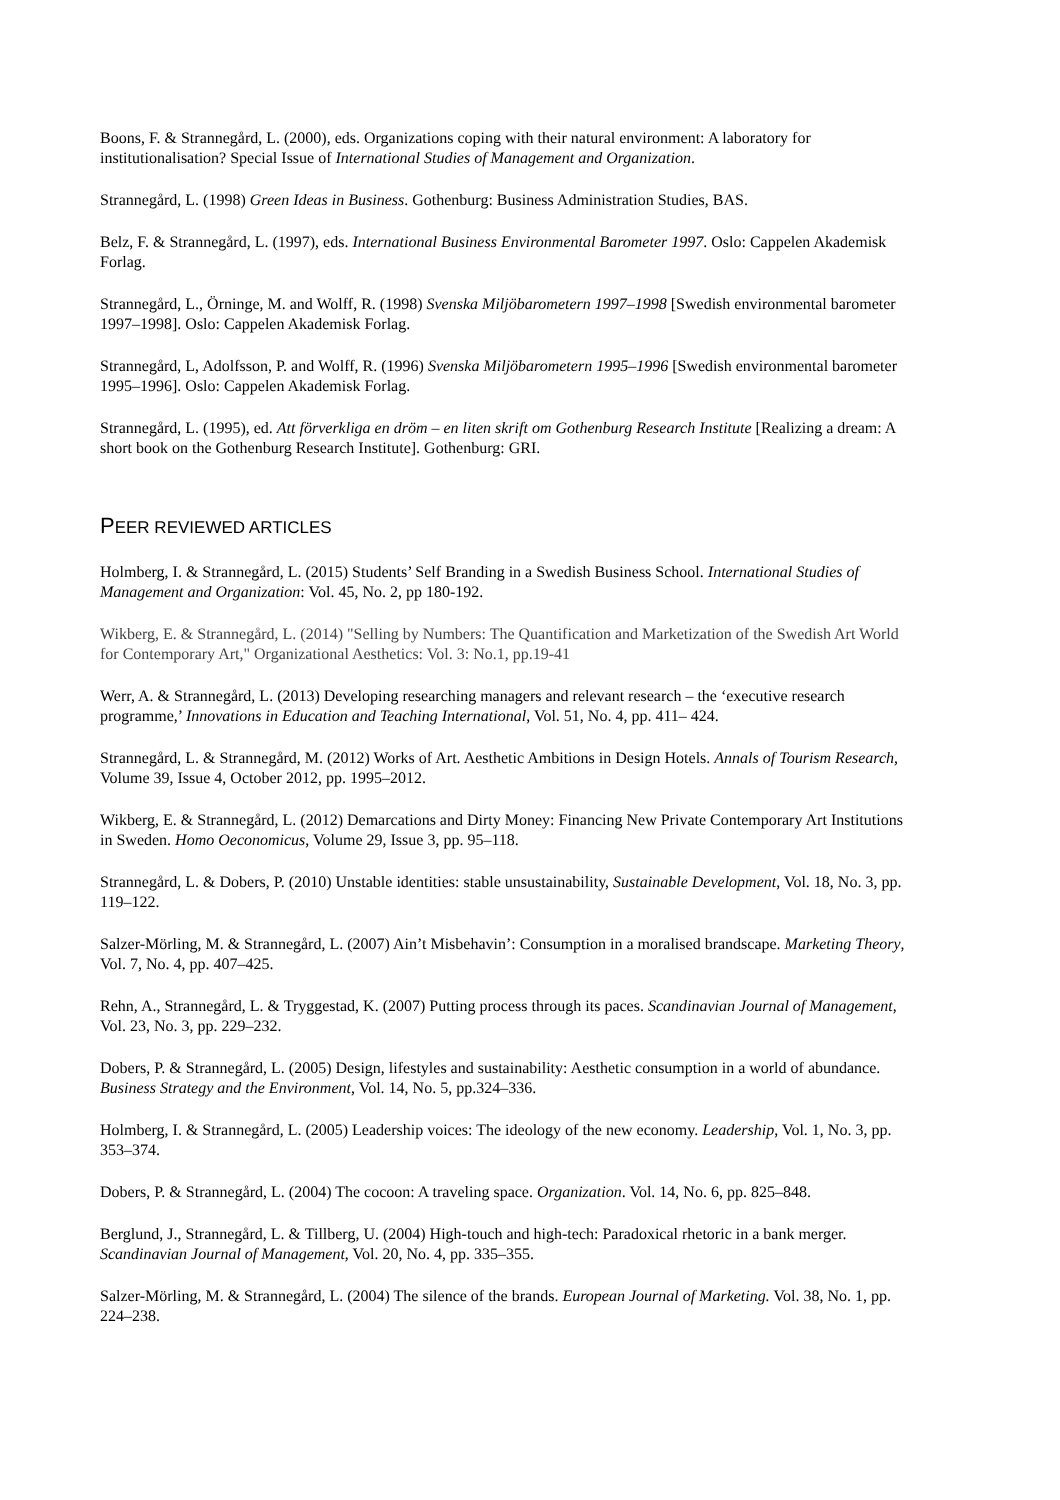Boons, F. & Strannegård, L. (2000), eds. Organizations coping with their natural environment: A laboratory for institutionalisation? Special Issue of International Studies of Management and Organization.
Strannegård, L. (1998) Green Ideas in Business. Gothenburg: Business Administration Studies, BAS.
Belz, F. & Strannegård, L. (1997), eds. International Business Environmental Barometer 1997. Oslo: Cappelen Akademisk Forlag.
Strannegård, L., Örninge, M. and Wolff, R. (1998) Svenska Miljöbarometern 1997–1998 [Swedish environmental barometer 1997–1998]. Oslo: Cappelen Akademisk Forlag.
Strannegård, L, Adolfsson, P. and Wolff, R. (1996) Svenska Miljöbarometern 1995–1996 [Swedish environmental barometer 1995–1996]. Oslo: Cappelen Akademisk Forlag.
Strannegård, L. (1995), ed. Att förverkliga en dröm – en liten skrift om Gothenburg Research Institute [Realizing a dream: A short book on the Gothenburg Research Institute]. Gothenburg: GRI.
PEER REVIEWED ARTICLES
Holmberg, I. & Strannegård, L. (2015) Students’ Self Branding in a Swedish Business School. International Studies of Management and Organization: Vol. 45, No. 2, pp 180-192.
Wikberg, E. & Strannegård, L. (2014) "Selling by Numbers: The Quantification and Marketization of the Swedish Art World for Contemporary Art," Organizational Aesthetics: Vol. 3: No.1, pp.19-41
Werr, A. & Strannegård, L. (2013) Developing researching managers and relevant research – the ‘executive research programme,’ Innovations in Education and Teaching International, Vol. 51, No. 4, pp. 411– 424.
Strannegård, L. & Strannegård, M. (2012) Works of Art. Aesthetic Ambitions in Design Hotels. Annals of Tourism Research, Volume 39, Issue 4, October 2012, pp. 1995–2012.
Wikberg, E. & Strannegård, L. (2012) Demarcations and Dirty Money: Financing New Private Contemporary Art Institutions in Sweden. Homo Oeconomicus, Volume 29, Issue 3, pp. 95–118.
Strannegård, L. & Dobers, P. (2010) Unstable identities: stable unsustainability, Sustainable Development, Vol. 18, No. 3, pp. 119–122.
Salzer-Mörling, M. & Strannegård, L. (2007) Ain’t Misbehavin’: Consumption in a moralised brandscape. Marketing Theory, Vol. 7, No. 4, pp. 407–425.
Rehn, A., Strannegård, L. & Tryggestad, K. (2007) Putting process through its paces. Scandinavian Journal of Management, Vol. 23, No. 3, pp. 229–232.
Dobers, P. & Strannegård, L. (2005) Design, lifestyles and sustainability: Aesthetic consumption in a world of abundance. Business Strategy and the Environment, Vol. 14, No. 5, pp.324–336.
Holmberg, I. & Strannegård, L. (2005) Leadership voices: The ideology of the new economy. Leadership, Vol. 1, No. 3, pp. 353–374.
Dobers, P. & Strannegård, L. (2004) The cocoon: A traveling space. Organization. Vol. 14, No. 6, pp. 825–848.
Berglund, J., Strannegård, L. & Tillberg, U. (2004) High-touch and high-tech: Paradoxical rhetoric in a bank merger. Scandinavian Journal of Management, Vol. 20, No. 4, pp. 335–355.
Salzer-Mörling, M. & Strannegård, L. (2004) The silence of the brands. European Journal of Marketing. Vol. 38, No. 1, pp. 224–238.